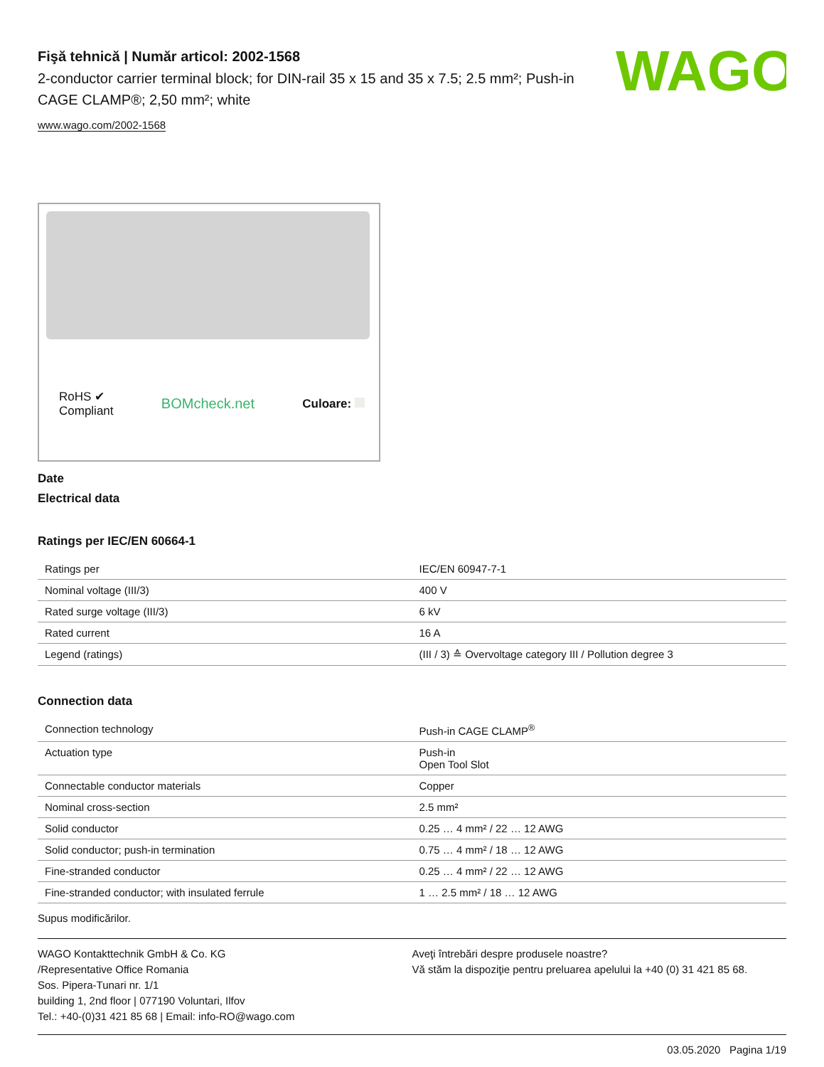WAGO
Fişă tehnică | Număr articol: 2002-1568
2-conductor carrier terminal block; for DIN-rail 35 x 15 and 35 x 7.5; 2.5 mm²; Push-in CAGE CLAMP®; 2,50 mm²; white
www.wago.com/2002-1568
RoHS ✔
Compliant
BOMcheck.net
Culoare:
Date
Electrical data
Ratings per IEC/EN 60664-1
| Ratings per | IEC/EN 60947-7-1 |
| Nominal voltage (III/3) | 400 V |
| Rated surge voltage (III/3) | 6 kV |
| Rated current | 16 A |
| Legend (ratings) | (III / 3) ≙ Overvoltage category III / Pollution degree 3 |
Connection data
| Connection technology | Push-in CAGE CLAMP<sup>®</sup> |
| Actuation type | Push-in Open Tool Slot |
| Connectable conductor materials | Copper |
| Nominal cross-section | 2.5 mm² |
| Solid conductor | 0.25 … 4 mm² / 22 … 12 AWG |
| Solid conductor; push-in termination | 0.75 … 4 mm² / 18 … 12 AWG |
| Fine-stranded conductor | 0.25 … 4 mm² / 22 … 12 AWG |
| Fine-stranded conductor; with insulated ferrule | 1 … 2.5 mm² / 18 … 12 AWG |
Supus modificărilor.
WAGO Kontakttechnik GmbH & Co. KG
/Representative Office Romania
Sos. Pipera-Tunari nr. 1/1
building 1, 2nd floor | 077190 Voluntari, Ilfov
Tel.: +40-(0)31 421 85 68 | Email: info-RO@wago.com
Aveţi întrebări despre produsele noastre?
Vă stăm la dispoziţie pentru preluarea apelului la +40 (0) 31 421 85 68.
03.05.2020 Pagina 1/19